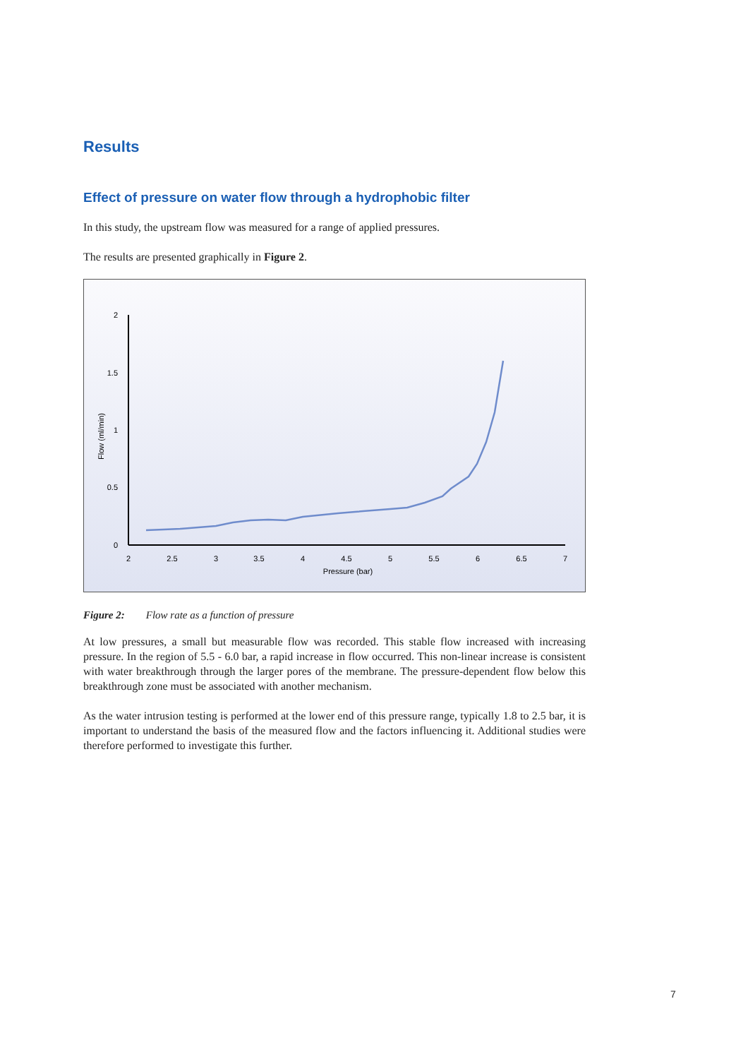Results
Effect of pressure on water flow through a hydrophobic filter
In this study, the upstream flow was measured for a range of applied pressures.
The results are presented graphically in Figure 2.
2
1.5
1
0.5
0
2
2.5
3
3.5
4
4.5
5
5.5
6
6.5
7
Pressure (bar)
Flow (ml/min)
Figure 2: Flow rate as a function of pressure
At low pressures, a small but measurable flow was recorded. This stable flow increased with increasing pressure. In the region of 5.5 - 6.0 bar, a rapid increase in flow occurred. This non-linear increase is consistent with water breakthrough through the larger pores of the membrane. The pressure-dependent flow below this breakthrough zone must be associated with another mechanism.
As the water intrusion testing is performed at the lower end of this pressure range, typically 1.8 to 2.5 bar, it is important to understand the basis of the measured flow and the factors influencing it. Additional studies were therefore performed to investigate this further.
7